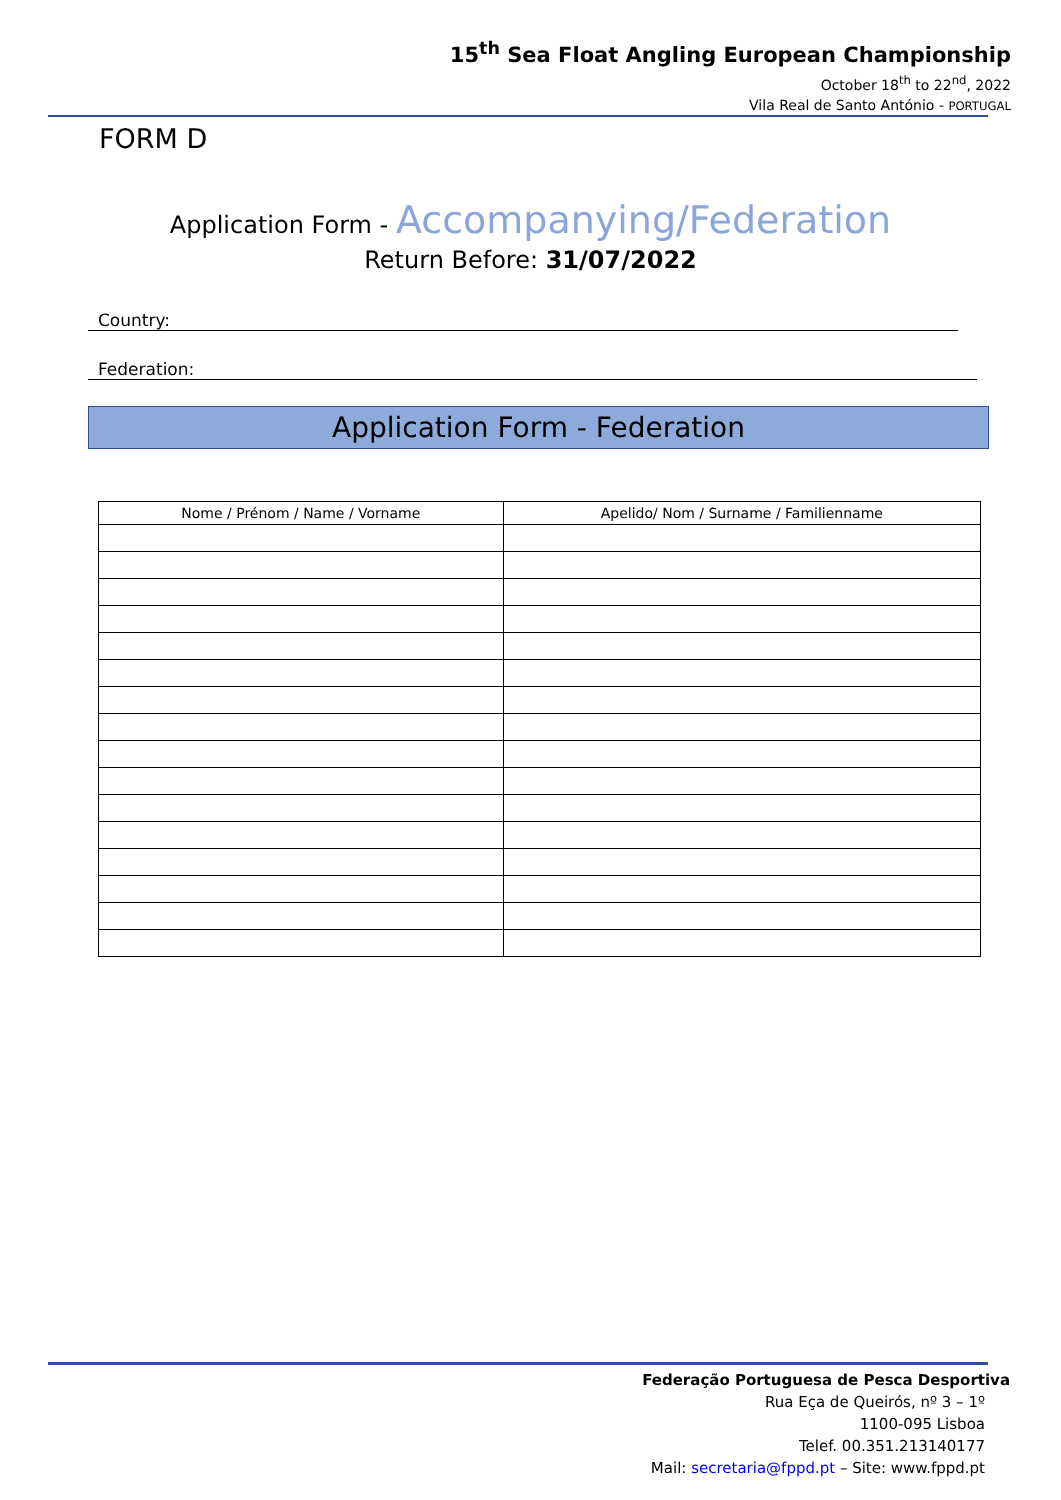15<sup>th</sup> Sea Float Angling European Championship
October 18<sup>th</sup> to 22<sup>nd</sup>, 2022
Vila Real de Santo António - PORTUGAL
FORM D
Application Form - Accompanying/Federation
Return Before: 31/07/2022
Country:
Federation:
Application Form - Federation
| Nome / Prénom / Name / Vorname | Apelido/ Nom / Surname / Familienname |
| --- | --- |
Federação Portuguesa de Pesca Desportiva
Rua Eça de Queirós, nº 3 – 1º
1100-095 Lisboa
Telef. 00.351.213140177
Mail: secretaria@fppd.pt – Site: www.fppd.pt